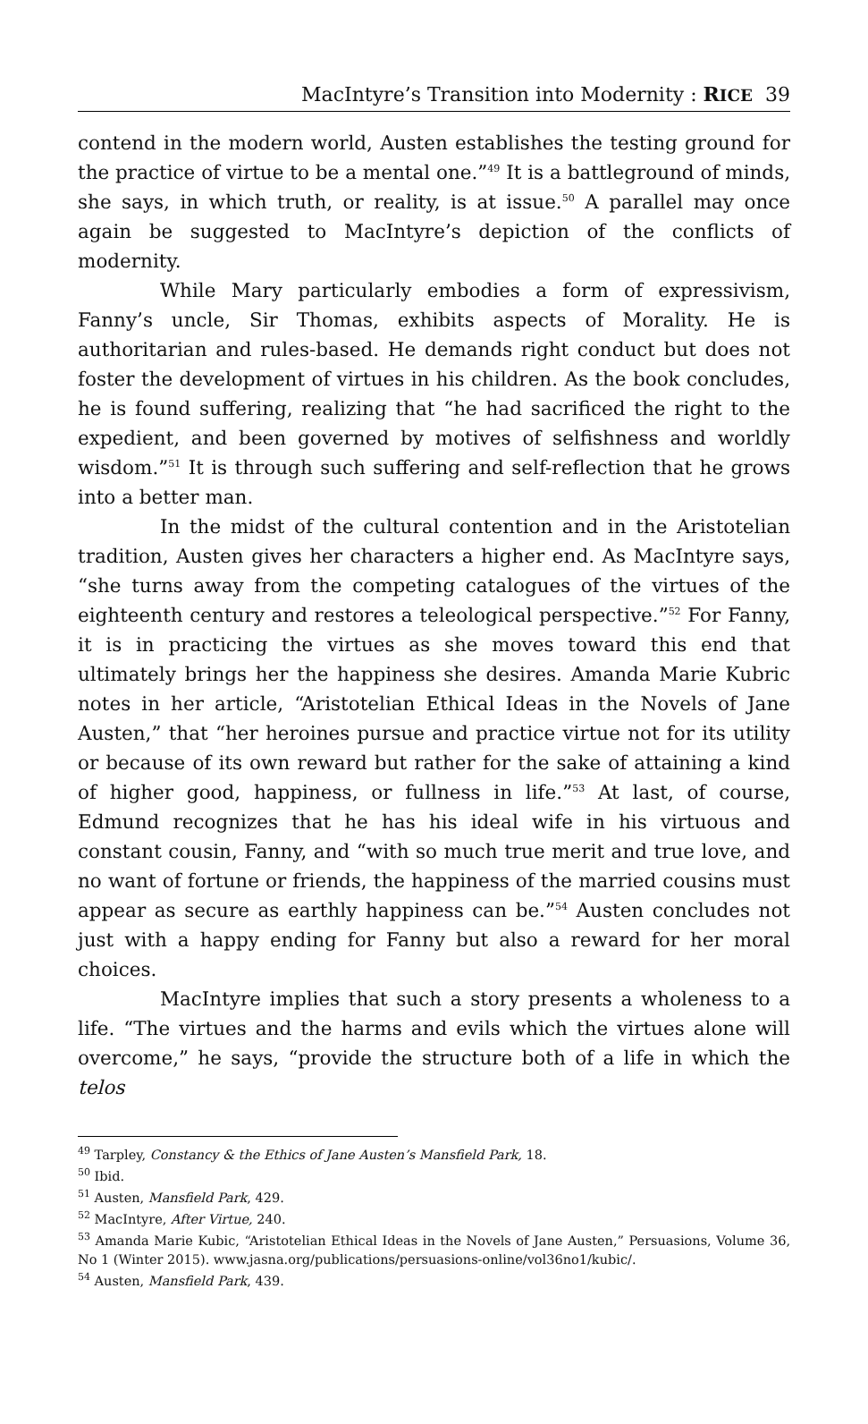MacIntyre’s Transition into Modernity : RICE 39
contend in the modern world, Austen establishes the testing ground for the practice of virtue to be a mental one.”<sup>49</sup> It is a battleground of minds, she says, in which truth, or reality, is at issue.<sup>50</sup> A parallel may once again be suggested to MacIntyre’s depiction of the conflicts of modernity.
While Mary particularly embodies a form of expressivism, Fanny’s uncle, Sir Thomas, exhibits aspects of Morality. He is authoritarian and rules-based. He demands right conduct but does not foster the development of virtues in his children. As the book concludes, he is found suffering, realizing that “he had sacrificed the right to the expedient, and been governed by motives of selfishness and worldly wisdom.”<sup>51</sup> It is through such suffering and self-reflection that he grows into a better man.
In the midst of the cultural contention and in the Aristotelian tradition, Austen gives her characters a higher end. As MacIntyre says, “she turns away from the competing catalogues of the virtues of the eighteenth century and restores a teleological perspective.”<sup>52</sup> For Fanny, it is in practicing the virtues as she moves toward this end that ultimately brings her the happiness she desires. Amanda Marie Kubric notes in her article, “Aristotelian Ethical Ideas in the Novels of Jane Austen,” that “her heroines pursue and practice virtue not for its utility or because of its own reward but rather for the sake of attaining a kind of higher good, happiness, or fullness in life.”<sup>53</sup> At last, of course, Edmund recognizes that he has his ideal wife in his virtuous and constant cousin, Fanny, and “with so much true merit and true love, and no want of fortune or friends, the happiness of the married cousins must appear as secure as earthly happiness can be.”<sup>54</sup> Austen concludes not just with a happy ending for Fanny but also a reward for her moral choices.
MacIntyre implies that such a story presents a wholeness to a life. “The virtues and the harms and evils which the virtues alone will overcome,” he says, “provide the structure both of a life in which the telos
<sup>49</sup> Tarpley, Constancy & the Ethics of Jane Austen’s Mansfield Park, 18.
<sup>50</sup> Ibid.
<sup>51</sup> Austen, Mansfield Park, 429.
<sup>52</sup> MacIntyre, After Virtue, 240.
<sup>53</sup> Amanda Marie Kubic, “Aristotelian Ethical Ideas in the Novels of Jane Austen,” Persuasions, Volume 36, No 1 (Winter 2015). www.jasna.org/publications/persuasions-online/vol36no1/kubic/.
<sup>54</sup> Austen, Mansfield Park, 439.